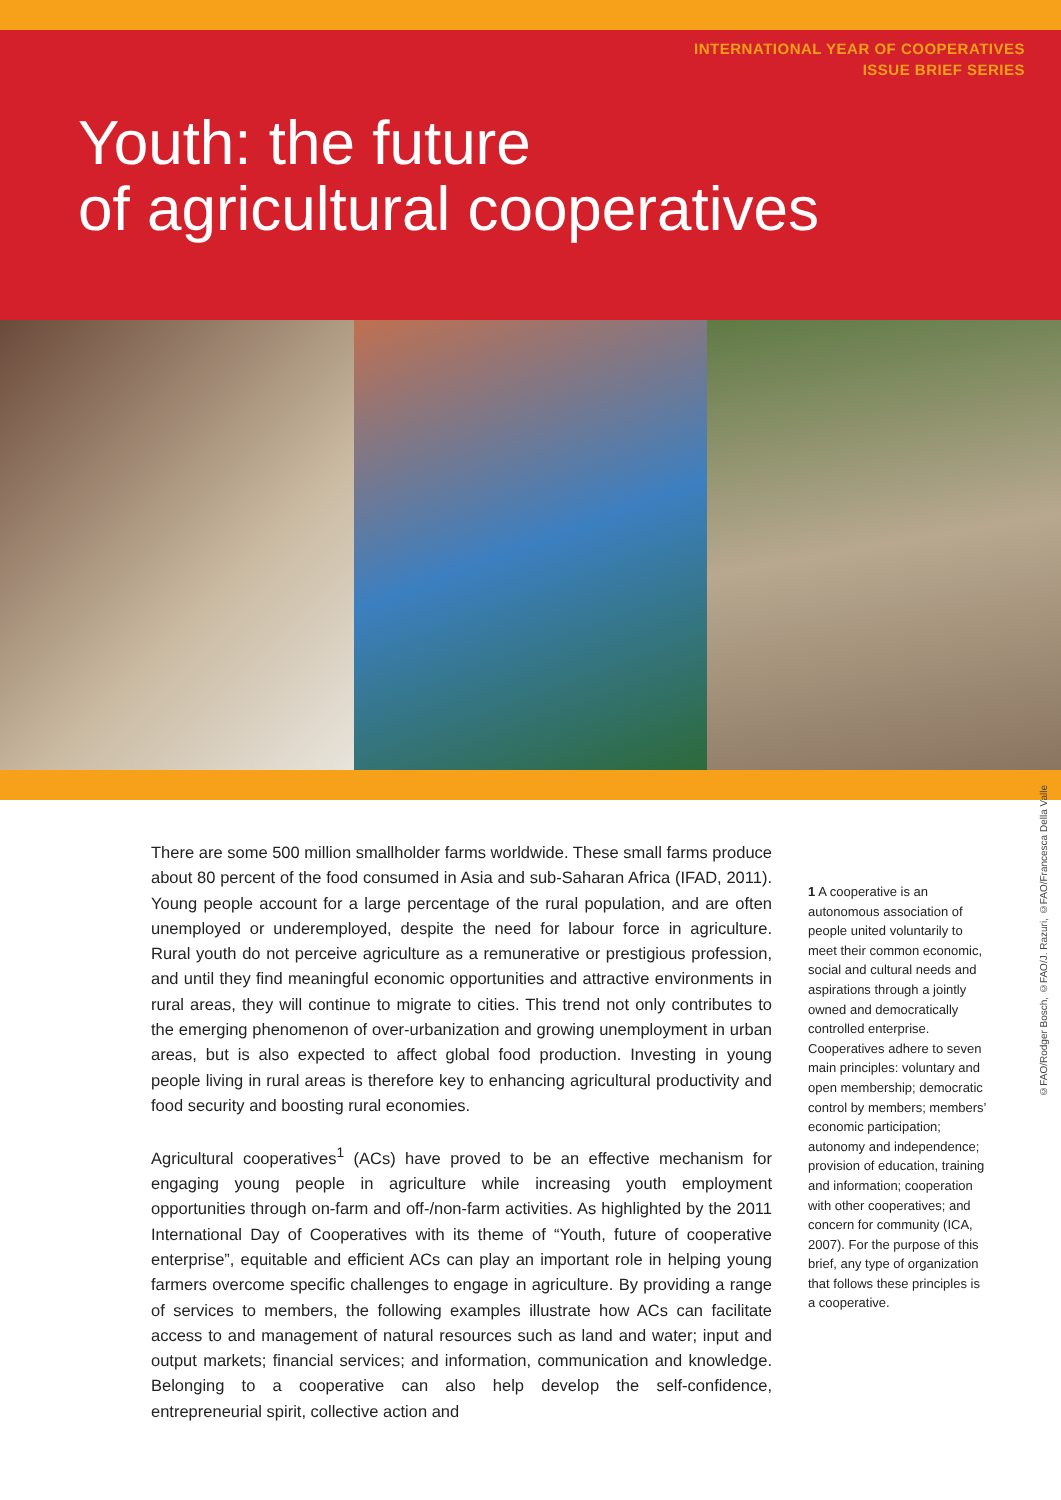INTERNATIONAL YEAR OF COOPERATIVES
ISSUE BRIEF SERIES
Youth: the future
of agricultural cooperatives
©FAO/Rodger Bosch, ©FAO/J. Razuri, ©FAO/Francesca Della Valle
There are some 500 million smallholder farms worldwide. These small farms produce about 80 percent of the food consumed in Asia and sub-Saharan Africa (IFAD, 2011). Young people account for a large percentage of the rural population, and are often unemployed or underemployed, despite the need for labour force in agriculture. Rural youth do not perceive agriculture as a remunerative or prestigious profession, and until they find meaningful economic opportunities and attractive environments in rural areas, they will continue to migrate to cities. This trend not only contributes to the emerging phenomenon of over-urbanization and growing unemployment in urban areas, but is also expected to affect global food production. Investing in young people living in rural areas is therefore key to enhancing agricultural productivity and food security and boosting rural economies.
Agricultural cooperatives<sup>1</sup> (ACs) have proved to be an effective mechanism for engaging young people in agriculture while increasing youth employment opportunities through on-farm and off-/non-farm activities. As highlighted by the 2011 International Day of Cooperatives with its theme of “Youth, future of cooperative enterprise”, equitable and efficient ACs can play an important role in helping young farmers overcome specific challenges to engage in agriculture. By providing a range of services to members, the following examples illustrate how ACs can facilitate access to and management of natural resources such as land and water; input and output markets; financial services; and information, communication and knowledge. Belonging to a cooperative can also help develop the self-confidence, entrepreneurial spirit, collective action and
1 A cooperative is an autonomous association of people united voluntarily to meet their common economic, social and cultural needs and aspirations through a jointly owned and democratically controlled enterprise. Cooperatives adhere to seven main principles: voluntary and open membership; democratic control by members; members’ economic participation; autonomy and independence; provision of education, training and information; cooperation with other cooperatives; and concern for community (ICA, 2007). For the purpose of this brief, any type of organization that follows these principles is a cooperative.